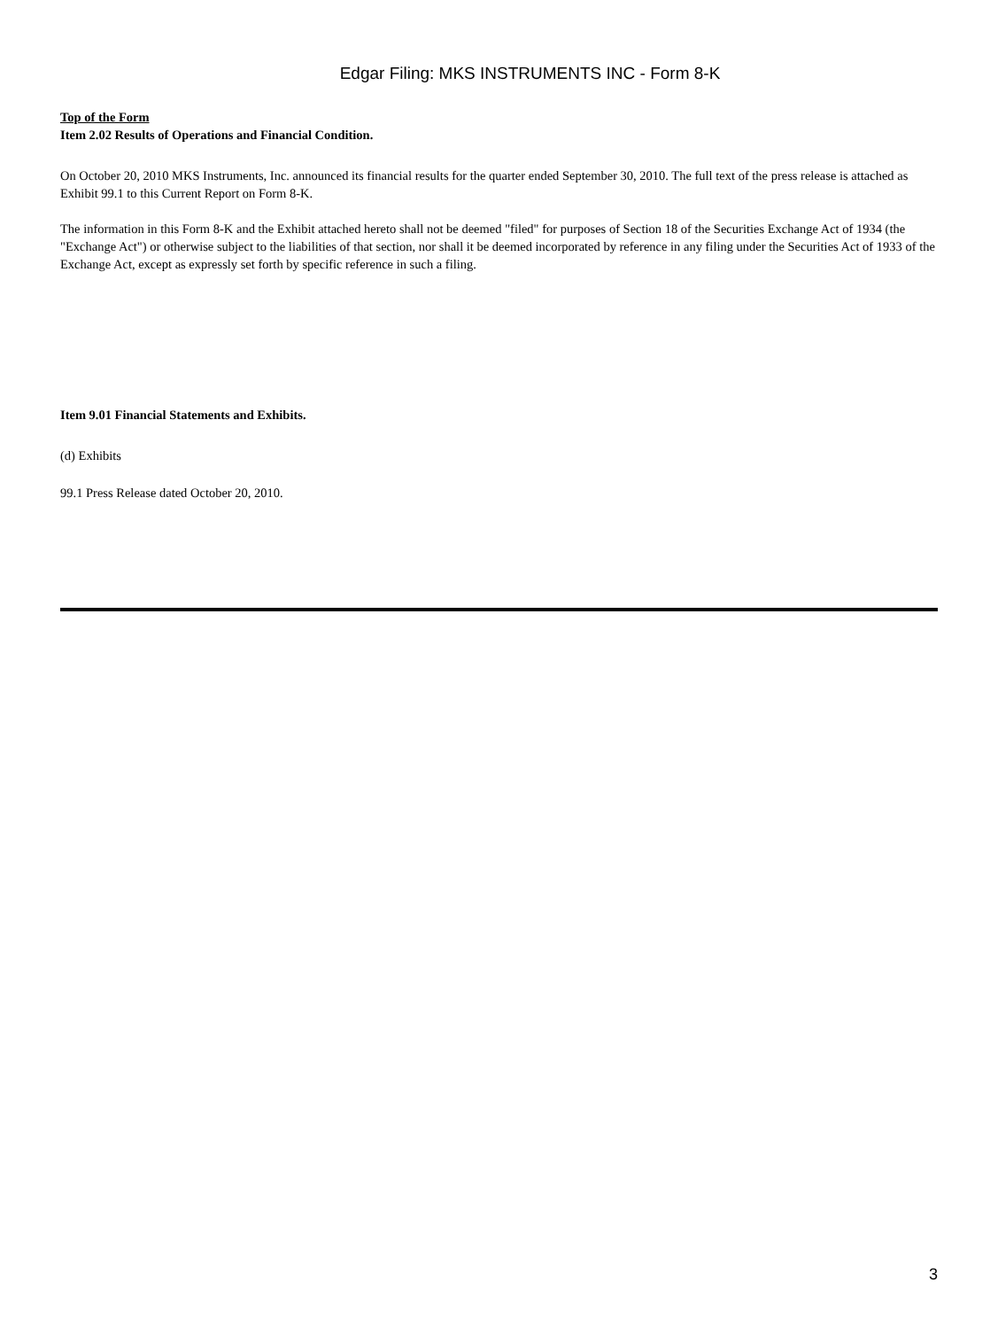Edgar Filing: MKS INSTRUMENTS INC - Form 8-K
Top of the Form
Item 2.02 Results of Operations and Financial Condition.
On October 20, 2010 MKS Instruments, Inc. announced its financial results for the quarter ended September 30, 2010. The full text of the press release is attached as Exhibit 99.1 to this Current Report on Form 8-K.
The information in this Form 8-K and the Exhibit attached hereto shall not be deemed "filed" for purposes of Section 18 of the Securities Exchange Act of 1934 (the "Exchange Act") or otherwise subject to the liabilities of that section, nor shall it be deemed incorporated by reference in any filing under the Securities Act of 1933 of the Exchange Act, except as expressly set forth by specific reference in such a filing.
Item 9.01 Financial Statements and Exhibits.
(d) Exhibits
99.1 Press Release dated October 20, 2010.
3